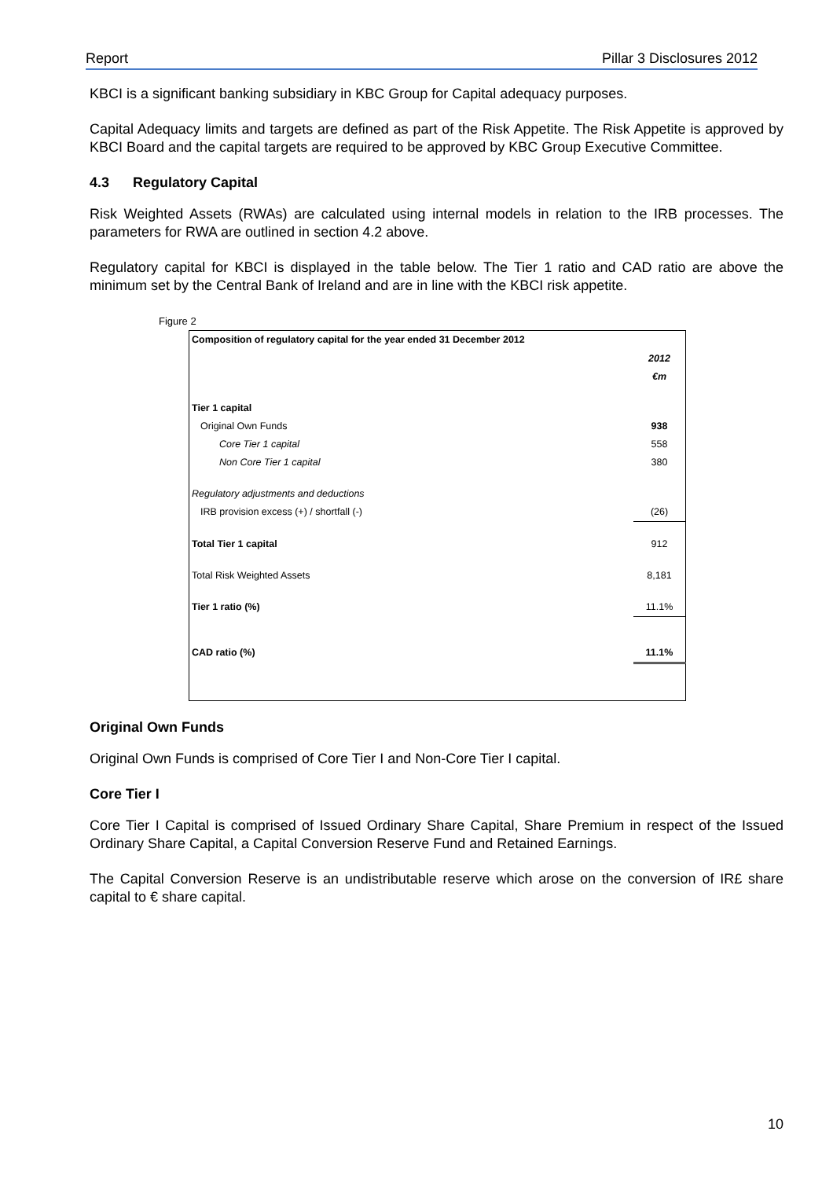Report Pillar 3 Disclosures 2012
KBCI is a significant banking subsidiary in KBC Group for Capital adequacy purposes.
Capital Adequacy limits and targets are defined as part of the Risk Appetite. The Risk Appetite is approved by KBCI Board and the capital targets are required to be approved by KBC Group Executive Committee.
4.3 Regulatory Capital
Risk Weighted Assets (RWAs) are calculated using internal models in relation to the IRB processes. The parameters for RWA are outlined in section 4.2 above.
Regulatory capital for KBCI is displayed in the table below. The Tier 1 ratio and CAD ratio are above the minimum set by the Central Bank of Ireland and are in line with the KBCI risk appetite.
Figure 2
| Composition of regulatory capital for the year ended 31 December 2012 | |
| | 2012 |
| | €m |
| Tier 1 capital | |
| Original Own Funds | 938 |
| Core Tier 1 capital | 558 |
| Non Core Tier 1 capital | 380 |
| Regulatory adjustments and deductions | |
| IRB provision excess (+) / shortfall (-) | (26) |
| Total Tier 1 capital | 912 |
| Total Risk Weighted Assets | 8,181 |
| Tier 1 ratio (%) | 11.1% |
| CAD ratio (%) | 11.1% |
Original Own Funds
Original Own Funds is comprised of Core Tier I and Non-Core Tier I capital.
Core Tier I
Core Tier I Capital is comprised of Issued Ordinary Share Capital, Share Premium in respect of the Issued Ordinary Share Capital, a Capital Conversion Reserve Fund and Retained Earnings.
The Capital Conversion Reserve is an undistributable reserve which arose on the conversion of IR£ share capital to € share capital.
10